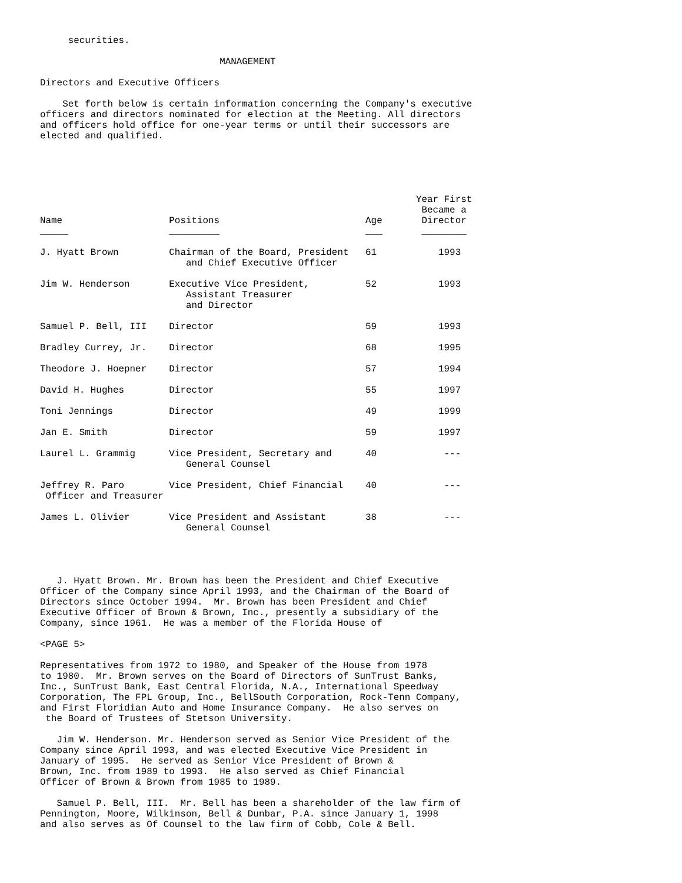securities.

                                MANAGEMENT

Directors and Executive Officers

    Set forth below is certain information concerning the Company's executive
officers and directors nominated for election at the Meeting. All directors
and officers hold office for one-year terms or until their successors are
elected and qualified.





                                                                   Year First
                                                                    Became a
Name                   Positions                          Age       Director
_____                  _________                          ___       ________

J. Hyatt Brown         Chairman of the Board, President   61           1993
                          and Chief Executive Officer

Jim W. Henderson       Executive Vice President,          52           1993
                          Assistant Treasurer
                          and Director

Samuel P. Bell, III    Director                           59           1993

Bradley Currey, Jr.    Director                           68           1995

Theodore J. Hoepner    Director                           57           1994

David H. Hughes        Director                           55           1997

Toni Jennings          Director                           49           1999

Jan E. Smith           Director                           59           1997

Laurel L. Grammig      Vice President, Secretary and      40            ---
                          General Counsel

Jeffrey R. Paro        Vice President, Chief Financial    40            ---
 Officer and Treasurer

James L. Olivier       Vice President and Assistant       38            ---
                          General Counsel




   J. Hyatt Brown. Mr. Brown has been the President and Chief Executive
Officer of the Company since April 1993, and the Chairman of the Board of
Directors since October 1994.  Mr. Brown has been President and Chief
Executive Officer of Brown & Brown, Inc., presently a subsidiary of the
Company, since 1961.  He was a member of the Florida House of

<PAGE 5>

Representatives from 1972 to 1980, and Speaker of the House from 1978
to 1980.  Mr. Brown serves on the Board of Directors of SunTrust Banks,
Inc., SunTrust Bank, East Central Florida, N.A., International Speedway
Corporation, The FPL Group, Inc., BellSouth Corporation, Rock-Tenn Company,
and First Floridian Auto and Home Insurance Company.  He also serves on
 the Board of Trustees of Stetson University.

   Jim W. Henderson. Mr. Henderson served as Senior Vice President of the
Company since April 1993, and was elected Executive Vice President in
January of 1995.  He served as Senior Vice President of Brown &
Brown, Inc. from 1989 to 1993.  He also served as Chief Financial
Officer of Brown & Brown from 1985 to 1989.

   Samuel P. Bell, III.  Mr. Bell has been a shareholder of the law firm of
Pennington, Moore, Wilkinson, Bell & Dunbar, P.A. since January 1, 1998
and also serves as Of Counsel to the law firm of Cobb, Cole & Bell.